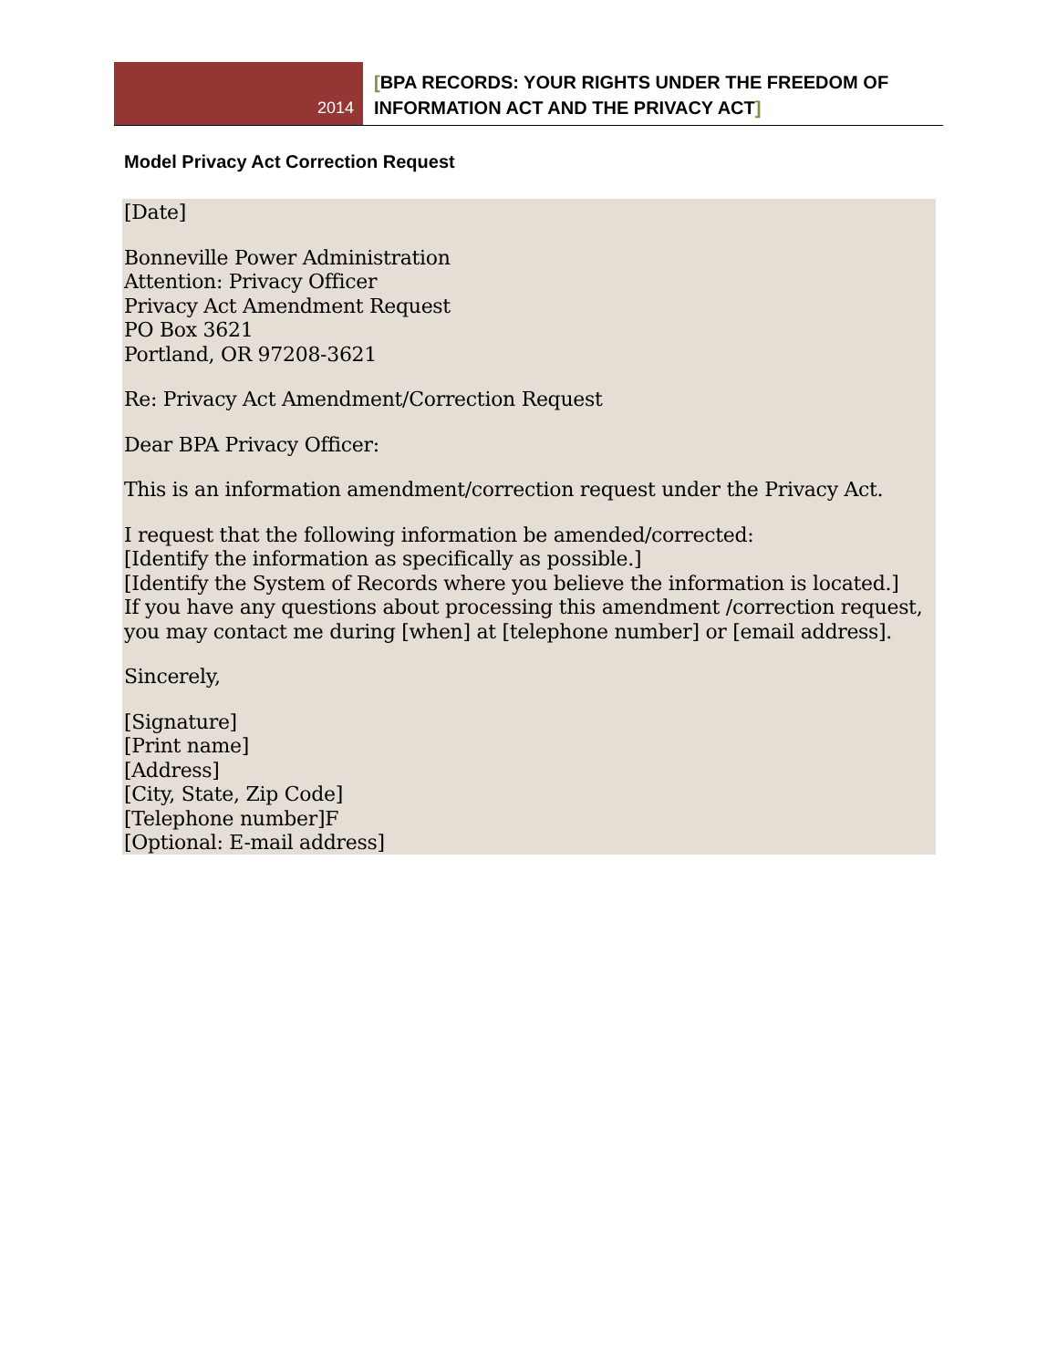2014
[BPA RECORDS: YOUR RIGHTS UNDER THE FREEDOM OF
INFORMATION ACT AND THE PRIVACY ACT]
Model Privacy Act Correction Request
[Date]
Bonneville Power Administration
Attention: Privacy Officer
Privacy Act Amendment Request
PO Box 3621
Portland, OR 97208-3621
Re: Privacy Act Amendment/Correction Request
Dear BPA Privacy Officer:
This is an information amendment/correction request under the Privacy Act.
I request that the following information be amended/corrected:
[Identify the information as specifically as possible.]
[Identify the System of Records where you believe the information is located.]
If you have any questions about processing this amendment /correction request, you may contact me during [when] at [telephone number] or [email address].
Sincerely,
[Signature]
[Print name]
[Address]
[City, State, Zip Code]
[Telephone number]F
[Optional: E-mail address]